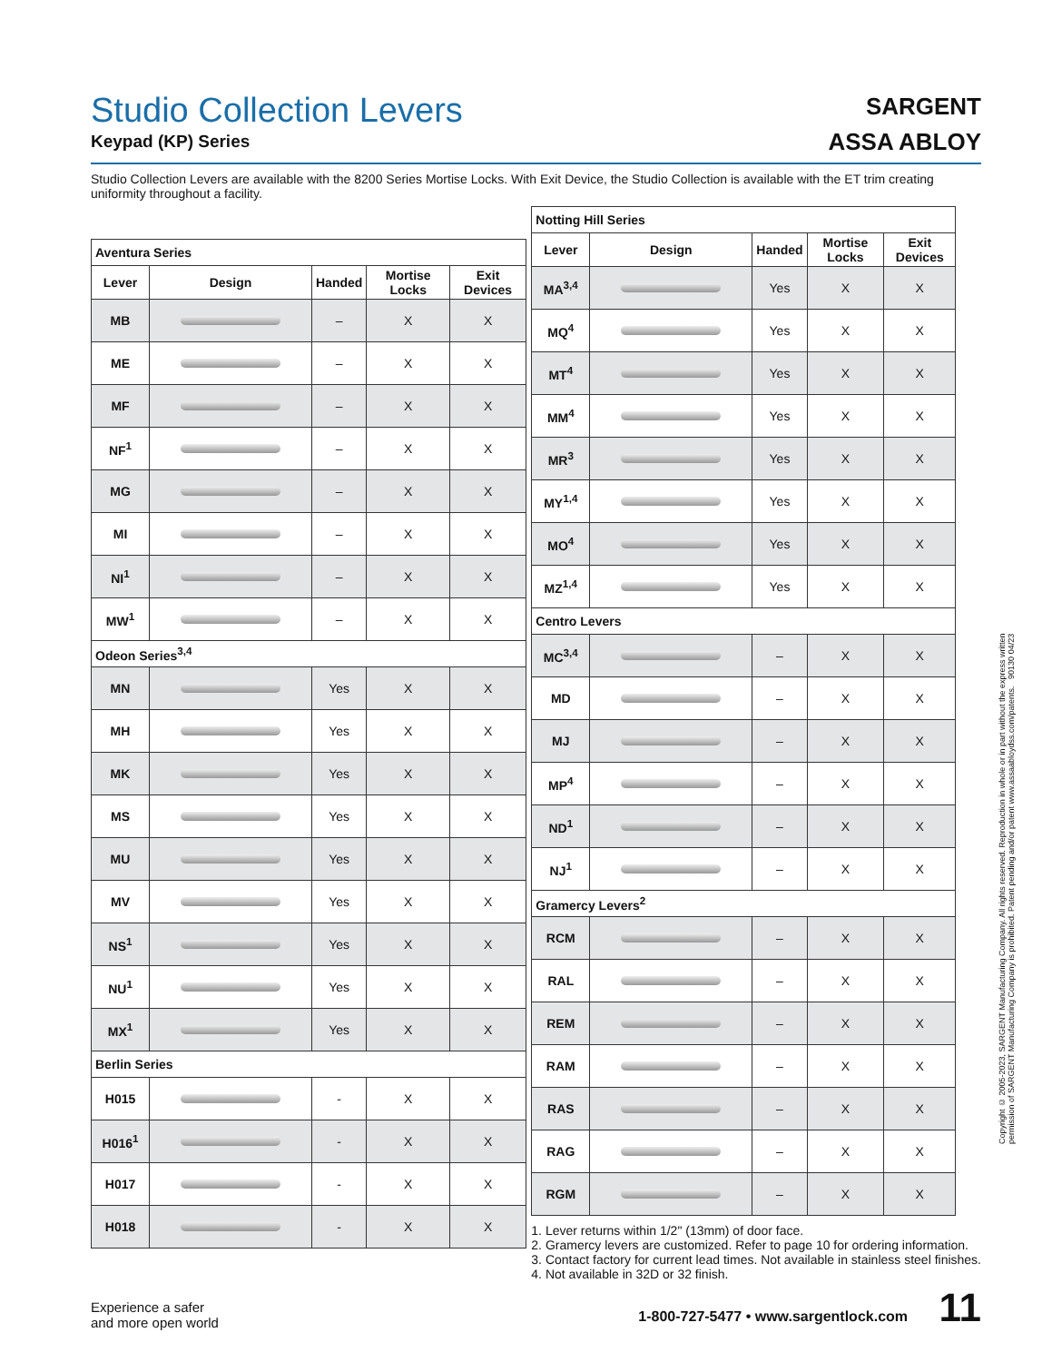SARGENT
ASSA ABLOY
Studio Collection Levers
Keypad (KP) Series
Studio Collection Levers are available with the 8200 Series Mortise Locks. With Exit Device, the Studio Collection is available with the ET trim creating uniformity throughout a facility.
| Aventura Series | | | | |
| Lever | Design | Handed | Mortise Locks | Exit Devices |
| MB | | – | X | X |
| ME | | – | X | X |
| MF | | – | X | X |
| NF<sup>1</sup> | | – | X | X |
| MG | | – | X | X |
| MI | | – | X | X |
| NI<sup>1</sup> | | – | X | X |
| MW<sup>1</sup> | | – | X | X |
| Odeon Series<sup>3,4</sup> | | | | |
| MN | | Yes | X | X |
| MH | | Yes | X | X |
| MK | | Yes | X | X |
| MS | | Yes | X | X |
| MU | | Yes | X | X |
| MV | | Yes | X | X |
| NS<sup>1</sup> | | Yes | X | X |
| NU<sup>1</sup> | | Yes | X | X |
| MX<sup>1</sup> | | Yes | X | X |
| Berlin Series | | | | |
| H015 | | - | X | X |
| H016<sup>1</sup> | | - | X | X |
| H017 | | - | X | X |
| H018 | | - | X | X |
| Notting Hill Series | | | | |
| Lever | Design | Handed | Mortise Locks | Exit Devices |
| MA<sup>3,4</sup> | | Yes | X | X |
| MQ<sup>4</sup> | | Yes | X | X |
| MT<sup>4</sup> | | Yes | X | X |
| MM<sup>4</sup> | | Yes | X | X |
| MR<sup>3</sup> | | Yes | X | X |
| MY<sup>1,4</sup> | | Yes | X | X |
| MO<sup>4</sup> | | Yes | X | X |
| MZ<sup>1,4</sup> | | Yes | X | X |
| Centro Levers | | | | |
| MC<sup>3,4</sup> | | – | X | X |
| MD | | – | X | X |
| MJ | | – | X | X |
| MP<sup>4</sup> | | – | X | X |
| ND<sup>1</sup> | | – | X | X |
| NJ<sup>1</sup> | | – | X | X |
| Gramercy Levers<sup>2</sup> | | | | |
| RCM | | – | X | X |
| RAL | | – | X | X |
| REM | | – | X | X |
| RAM | | – | X | X |
| RAS | | – | X | X |
| RAG | | – | X | X |
| RGM | | – | X | X |
1. Lever returns within 1/2" (13mm) of door face.
2. Gramercy levers are customized. Refer to page 10 for ordering information.
3. Contact factory for current lead times. Not available in stainless steel finishes.
4. Not available in 32D or 32 finish.
Experience a safer
and more open world
1-800-727-5477 • www.sargentlock.com 11
Copyright © 2005-2023, SARGENT Manufacturing Company. All rights reserved. Reproduction in whole or in part without the express written permission of SARGENT Manufacturing Company is prohibited. Patent pending and/or patent www.assaabloydss.com/patents. 90130 04/23